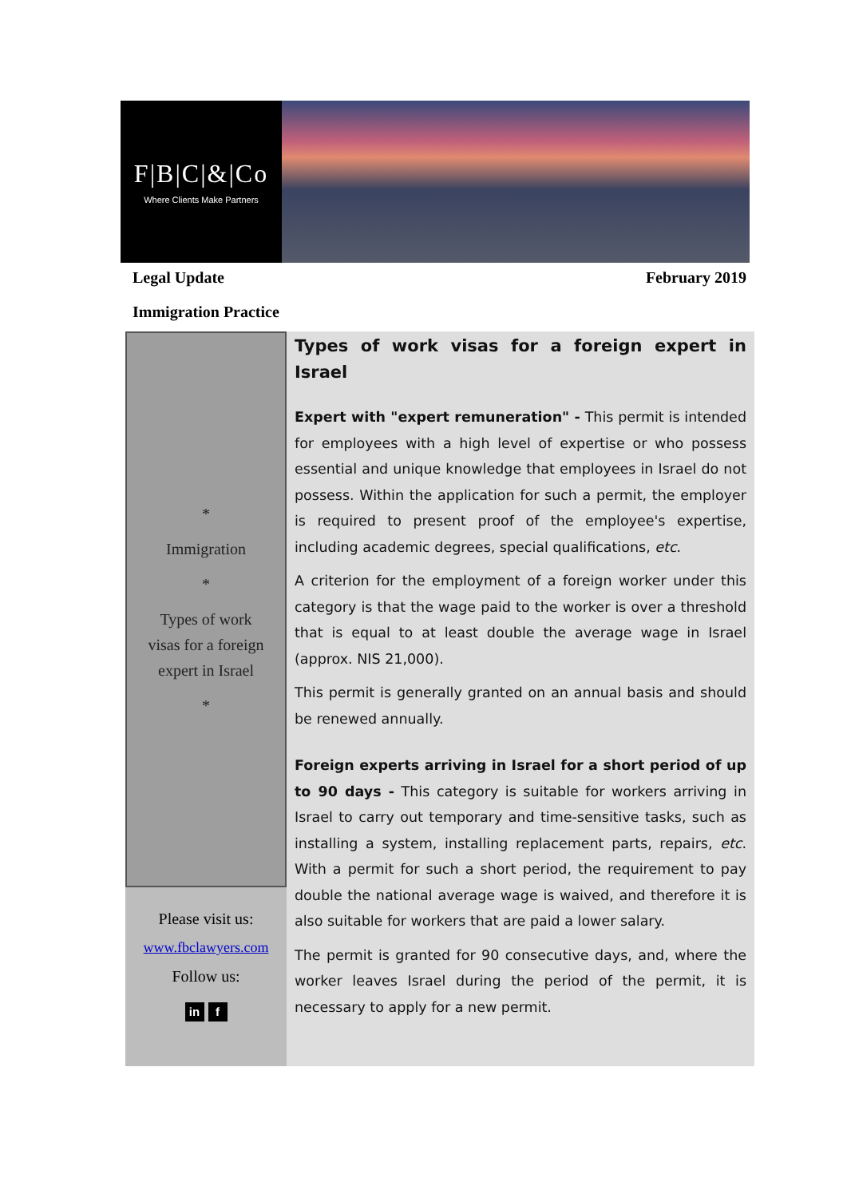F|B|C|&|Co
Where Clients Make Partners
Legal Update February 2019
Immigration Practice
*
Immigration
*
Types of work
visas for a foreign
expert in Israel
*
Please visit us:
www.fbclawyers.com
Follow us:
in f
Types of work visas for a foreign expert in Israel
Expert with "expert remuneration" - This permit is intended for employees with a high level of expertise or who possess essential and unique knowledge that employees in Israel do not possess. Within the application for such a permit, the employer is required to present proof of the employee's expertise, including academic degrees, special qualifications, etc.
A criterion for the employment of a foreign worker under this category is that the wage paid to the worker is over a threshold that is equal to at least double the average wage in Israel (approx. NIS 21,000).
This permit is generally granted on an annual basis and should be renewed annually.
Foreign experts arriving in Israel for a short period of up to 90 days - This category is suitable for workers arriving in Israel to carry out temporary and time-sensitive tasks, such as installing a system, installing replacement parts, repairs, etc. With a permit for such a short period, the requirement to pay double the national average wage is waived, and therefore it is also suitable for workers that are paid a lower salary.
The permit is granted for 90 consecutive days, and, where the worker leaves Israel during the period of the permit, it is necessary to apply for a new permit.